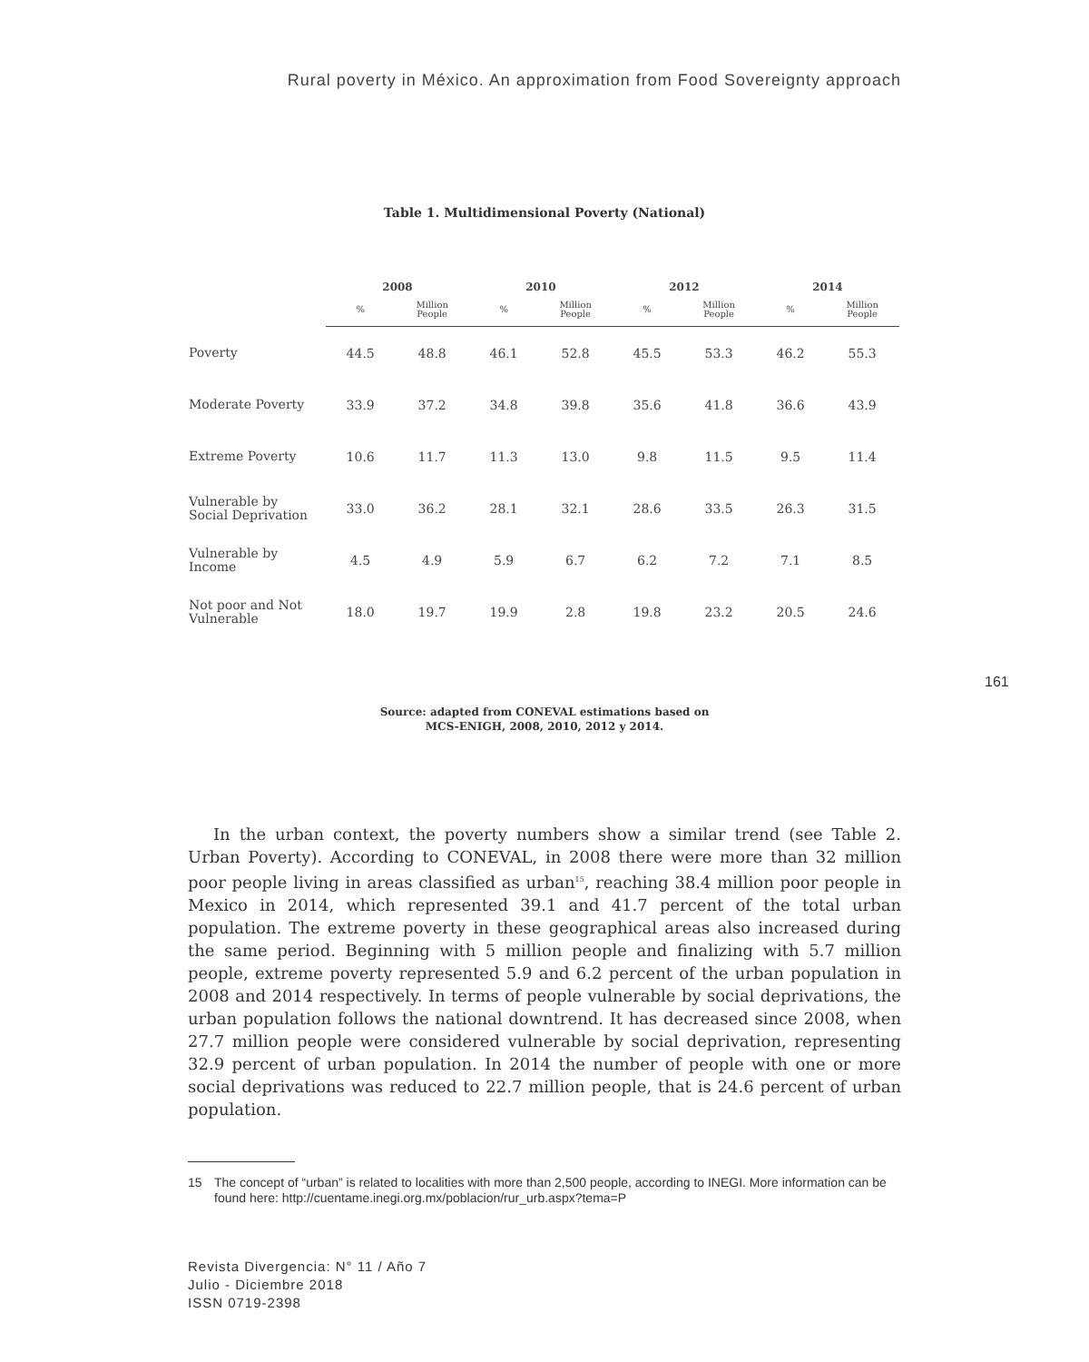Rural poverty in México. An approximation from Food Sovereignty approach
Table 1. Multidimensional Poverty (National)
| | 2008 | | 2010 | | 2012 | | 2014 | |
| --- | --- | --- | --- | --- | --- | --- | --- | --- |
| | % | Million People | % | Million People | % | Million People | % | Million People |
| Poverty | 44.5 | 48.8 | 46.1 | 52.8 | 45.5 | 53.3 | 46.2 | 55.3 |
| Moderate Poverty | 33.9 | 37.2 | 34.8 | 39.8 | 35.6 | 41.8 | 36.6 | 43.9 |
| Extreme Poverty | 10.6 | 11.7 | 11.3 | 13.0 | 9.8 | 11.5 | 9.5 | 11.4 |
| Vulnerable by Social Deprivation | 33.0 | 36.2 | 28.1 | 32.1 | 28.6 | 33.5 | 26.3 | 31.5 |
| Vulnerable by Income | 4.5 | 4.9 | 5.9 | 6.7 | 6.2 | 7.2 | 7.1 | 8.5 |
| Not poor and Not Vulnerable | 18.0 | 19.7 | 19.9 | 2.8 | 19.8 | 23.2 | 20.5 | 24.6 |
161
Source: adapted from CONEVAL estimations based on
MCS-ENIGH, 2008, 2010, 2012 y 2014.
In the urban context, the poverty numbers show a similar trend (see Table 2. Urban Poverty). According to CONEVAL, in 2008 there were more than 32 million poor people living in areas classified as urban<sup>15</sup>, reaching 38.4 million poor people in Mexico in 2014, which represented 39.1 and 41.7 percent of the total urban population. The extreme poverty in these geographical areas also increased during the same period. Beginning with 5 million people and finalizing with 5.7 million people, extreme poverty represented 5.9 and 6.2 percent of the urban population in 2008 and 2014 respectively. In terms of people vulnerable by social deprivations, the urban population follows the national downtrend. It has decreased since 2008, when 27.7 million people were considered vulnerable by social deprivation, representing 32.9 percent of urban population. In 2014 the number of people with one or more social deprivations was reduced to 22.7 million people, that is 24.6 percent of urban population.
15 The concept of “urban” is related to localities with more than 2,500 people, according to INEGI. More information can be found here: http://cuentame.inegi.org.mx/poblacion/rur_urb.aspx?tema=P
Revista Divergencia: N° 11 / Año 7
Julio - Diciembre 2018
ISSN 0719-2398